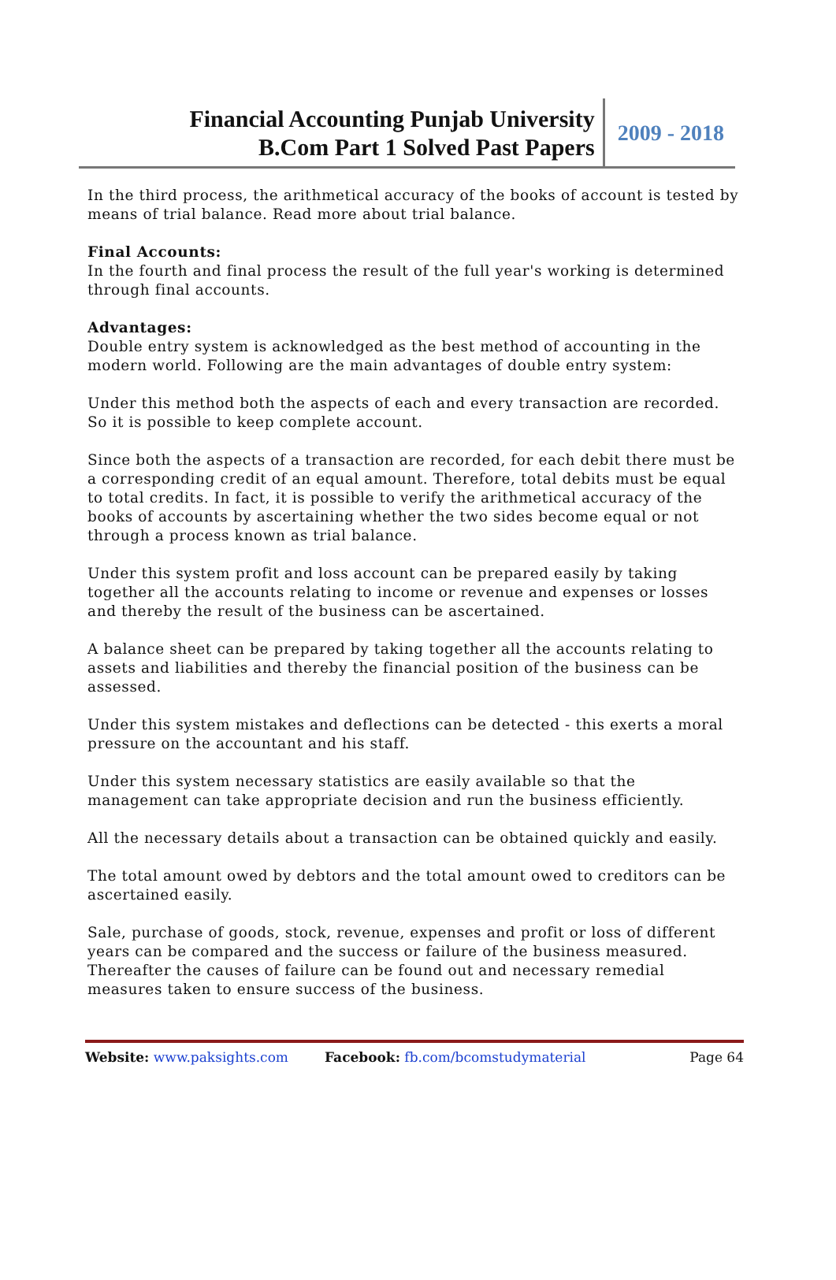Financial Accounting Punjab University
B.Com Part 1 Solved Past Papers
2009 - 2018
In the third process, the arithmetical accuracy of the books of account is tested by means of trial balance. Read more about trial balance.
Final Accounts:
In the fourth and final process the result of the full year's working is determined through final accounts.
Advantages:
Double entry system is acknowledged as the best method of accounting in the modern world. Following are the main advantages of double entry system:
Under this method both the aspects of each and every transaction are recorded. So it is possible to keep complete account.
Since both the aspects of a transaction are recorded, for each debit there must be a corresponding credit of an equal amount. Therefore, total debits must be equal to total credits. In fact, it is possible to verify the arithmetical accuracy of the books of accounts by ascertaining whether the two sides become equal or not through a process known as trial balance.
Under this system profit and loss account can be prepared easily by taking together all the accounts relating to income or revenue and expenses or losses and thereby the result of the business can be ascertained.
A balance sheet can be prepared by taking together all the accounts relating to assets and liabilities and thereby the financial position of the business can be assessed.
Under this system mistakes and deflections can be detected - this exerts a moral pressure on the accountant and his staff.
Under this system necessary statistics are easily available so that the management can take appropriate decision and run the business efficiently.
All the necessary details about a transaction can be obtained quickly and easily.
The total amount owed by debtors and the total amount owed to creditors can be ascertained easily.
Sale, purchase of goods, stock, revenue, expenses and profit or loss of different years can be compared and the success or failure of the business measured. Thereafter the causes of failure can be found out and necessary remedial measures taken to ensure success of the business.
Website: www.paksights.com Facebook: fb.com/bcomstudymaterial Page 64